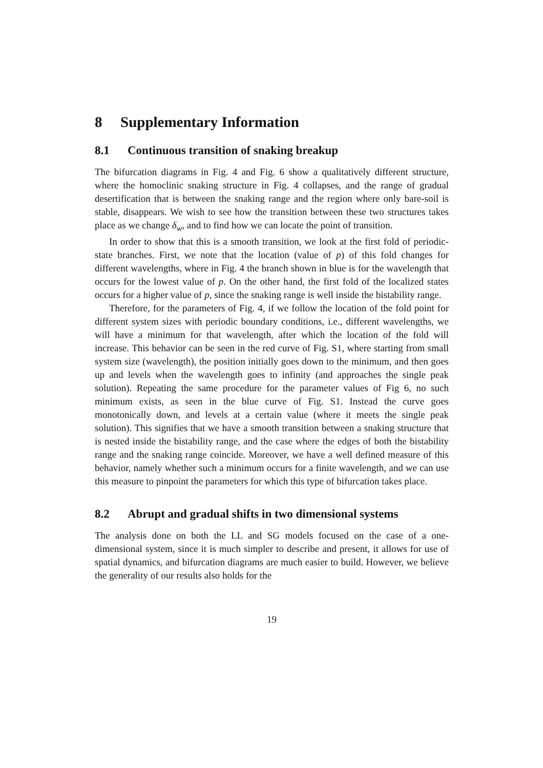8 Supplementary Information
8.1 Continuous transition of snaking breakup
The bifurcation diagrams in Fig. 4 and Fig. 6 show a qualitatively different structure, where the homoclinic snaking structure in Fig. 4 collapses, and the range of gradual desertification that is between the snaking range and the region where only bare-soil is stable, disappears. We wish to see how the transition between these two structures takes place as we change δ<sub>w</sub>, and to find how we can locate the point of transition.
In order to show that this is a smooth transition, we look at the first fold of periodic-state branches. First, we note that the location (value of p) of this fold changes for different wavelengths, where in Fig. 4 the branch shown in blue is for the wavelength that occurs for the lowest value of p. On the other hand, the first fold of the localized states occurs for a higher value of p, since the snaking range is well inside the bistability range.
Therefore, for the parameters of Fig. 4, if we follow the location of the fold point for different system sizes with periodic boundary conditions, i.e., different wavelengths, we will have a minimum for that wavelength, after which the location of the fold will increase. This behavior can be seen in the red curve of Fig. S1, where starting from small system size (wavelength), the position initially goes down to the minimum, and then goes up and levels when the wavelength goes to infinity (and approaches the single peak solution). Repeating the same procedure for the parameter values of Fig 6, no such minimum exists, as seen in the blue curve of Fig. S1. Instead the curve goes monotonically down, and levels at a certain value (where it meets the single peak solution). This signifies that we have a smooth transition between a snaking structure that is nested inside the bistability range, and the case where the edges of both the bistability range and the snaking range coincide. Moreover, we have a well defined measure of this behavior, namely whether such a minimum occurs for a finite wavelength, and we can use this measure to pinpoint the parameters for which this type of bifurcation takes place.
8.2 Abrupt and gradual shifts in two dimensional systems
The analysis done on both the LL and SG models focused on the case of a one-dimensional system, since it is much simpler to describe and present, it allows for use of spatial dynamics, and bifurcation diagrams are much easier to build. However, we believe the generality of our results also holds for the
19